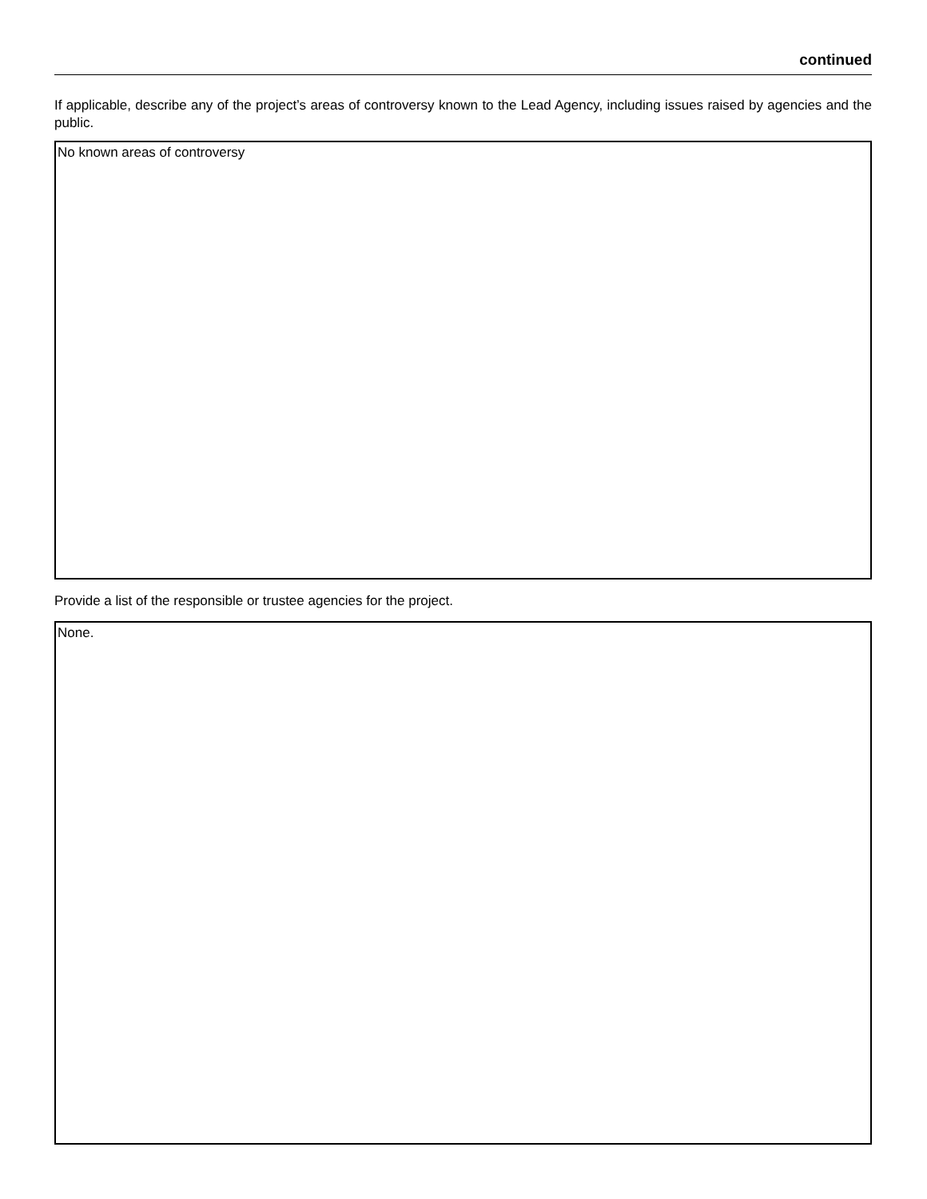continued
If applicable, describe any of the project’s areas of controversy known to the Lead Agency, including issues raised by agencies and the public.
No known areas of controversy
Provide a list of the responsible or trustee agencies for the project.
None.